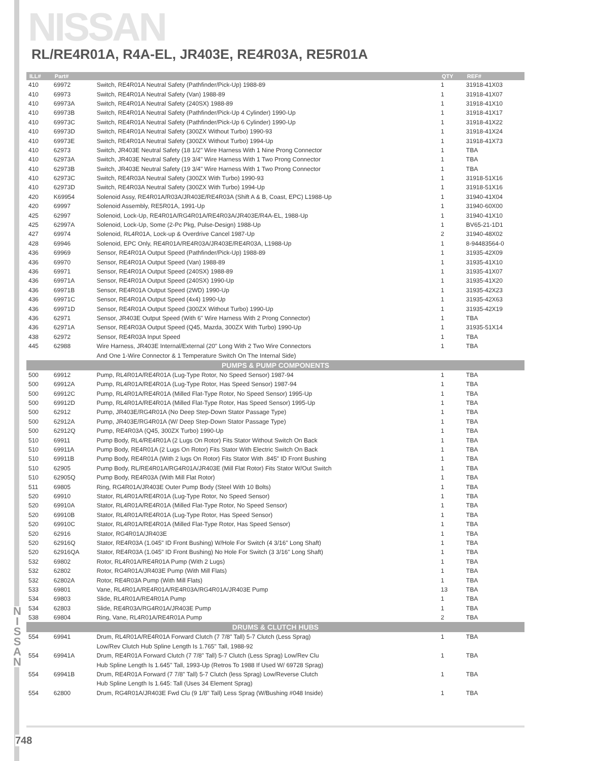NISSAN
RL/RE4R01A, R4A-EL, JR403E, RE4R03A, RE5R01A
| ILL# | Part# | | QTY | REF# |
| --- | --- | --- | --- | --- |
| 410 | 69972 | Switch, RE4R01A Neutral Safety (Pathfinder/Pick-Up) 1988-89 | 1 | 31918-41X03 |
| 410 | 69973 | Switch, RE4R01A Neutral Safety (Van) 1988-89 | 1 | 31918-41X07 |
| 410 | 69973A | Switch, RE4R01A Neutral Safety (240SX) 1988-89 | 1 | 31918-41X10 |
| 410 | 69973B | Switch, RE4R01A Neutral Safety (Pathfinder/Pick-Up 4 Cylinder) 1990-Up | 1 | 31918-41X17 |
| 410 | 69973C | Switch, RE4R01A Neutral Safety (Pathfinder/Pick-Up 6 Cylinder) 1990-Up | 1 | 31918-41X22 |
| 410 | 69973D | Switch, RE4R01A Neutral Safety (300ZX Without Turbo) 1990-93 | 1 | 31918-41X24 |
| 410 | 69973E | Switch, RE4R01A Neutral Safety (300ZX Without Turbo) 1994-Up | 1 | 31918-41X73 |
| 410 | 62973 | Switch, JR403E Neutral Safety (18 1/2" Wire Harness With 1 Nine Prong Connector | 1 | TBA |
| 410 | 62973A | Switch, JR403E Neutral Safety (19 3/4" Wire Harness With 1 Two Prong Connector | 1 | TBA |
| 410 | 62973B | Switch, JR403E Neutral Safety (19 3/4" Wire Harness With 1 Two Prong Connector | 1 | TBA |
| 410 | 62973C | Switch, RE4R03A Neutral Safety (300ZX With Turbo) 1990-93 | 1 | 31918-51X16 |
| 410 | 62973D | Switch, RE4R03A Neutral Safety (300ZX With Turbo) 1994-Up | 1 | 31918-51X16 |
| 420 | K69954 | Solenoid Assy, RE4R01A/R03A/JR403E/RE4R03A (Shift A & B, Coast, EPC) L1988-Up | 1 | 31940-41X04 |
| 420 | 69997 | Solenoid Assembly, RE5R01A, 1991-Up | 1 | 31940-60X00 |
| 425 | 62997 | Solenoid, Lock-Up, RE4R01A/RG4R01A/RE4R03A/JR403E/R4A-EL, 1988-Up | 1 | 31940-41X10 |
| 425 | 62997A | Solenoid, Lock-Up, Some (2-Pc Pkg, Pulse-Design) 1988-Up | 1 | BV65-21-1D1 |
| 427 | 69974 | Solenoid, RL4R01A, Lock-up & Overdrive Cancel 1987-Up | 2 | 31940-48X02 |
| 428 | 69946 | Solenoid, EPC Only, RE4R01A/RE4R03A/JR403E/RE4R03A, L1988-Up | 1 | 8-94483564-0 |
| 436 | 69969 | Sensor, RE4R01A Output Speed (Pathfinder/Pick-Up) 1988-89 | 1 | 31935-42X09 |
| 436 | 69970 | Sensor, RE4R01A Output Speed (Van) 1988-89 | 1 | 31935-41X10 |
| 436 | 69971 | Sensor, RE4R01A Output Speed (240SX) 1988-89 | 1 | 31935-41X07 |
| 436 | 69971A | Sensor, RE4R01A Output Speed (240SX) 1990-Up | 1 | 31935-41X20 |
| 436 | 69971B | Sensor, RE4R01A Output Speed (2WD) 1990-Up | 1 | 31935-42X23 |
| 436 | 69971C | Sensor, RE4R01A Output Speed (4x4) 1990-Up | 1 | 31935-42X63 |
| 436 | 69971D | Sensor, RE4R01A Output Speed (300ZX Without Turbo) 1990-Up | 1 | 31935-42X19 |
| 436 | 62971 | Sensor, JR403E Output Speed (With 6" Wire Harness With 2 Prong Connector) | 1 | TBA |
| 436 | 62971A | Sensor, RE4R03A Output Speed (Q45, Mazda, 300ZX With Turbo) 1990-Up | 1 | 31935-51X14 |
| 438 | 62972 | Sensor, RE4R03A Input Speed | 1 | TBA |
| 445 | 62988 | Wire Harness, JR403E Internal/External (20" Long With 2 Two Wire Connectors | 1 | TBA |
| | | And One 1-Wire Connector & 1 Temperature Switch On The Internal Side) | | |
| PUMPS & PUMP COMPONENTS | | | | |
| 500 | 69912 | Pump, RL4R01A/RE4R01A (Lug-Type Rotor, No Speed Sensor) 1987-94 | 1 | TBA |
| 500 | 69912A | Pump, RL4R01A/RE4R01A (Lug-Type Rotor, Has Speed Sensor) 1987-94 | 1 | TBA |
| 500 | 69912C | Pump, RL4R01A/RE4R01A (Milled Flat-Type Rotor, No Speed Sensor) 1995-Up | 1 | TBA |
| 500 | 69912D | Pump, RL4R01A/RE4R01A (Milled Flat-Type Rotor, Has Speed Sensor) 1995-Up | 1 | TBA |
| 500 | 62912 | Pump, JR403E/RG4R01A (No Deep Step-Down Stator Passage Type) | 1 | TBA |
| 500 | 62912A | Pump, JR403E/RG4R01A (W/ Deep Step-Down Stator Passage Type) | 1 | TBA |
| 500 | 62912Q | Pump, RE4R03A (Q45, 300ZX Turbo) 1990-Up | 1 | TBA |
| 510 | 69911 | Pump Body, RL4/RE4R01A (2 Lugs On Rotor) Fits Stator Without Switch On Back | 1 | TBA |
| 510 | 69911A | Pump Body, RE4R01A (2 Lugs On Rotor) Fits Stator With Electric Switch On Back | 1 | TBA |
| 510 | 69911B | Pump Body, RE4R01A (With 2 lugs On Rotor) Fits Stator With .845" ID Front Bushing | 1 | TBA |
| 510 | 62905 | Pump Body, RL/RE4R01A/RG4R01A/JR403E (Mill Flat Rotor) Fits Stator W/Out Switch | 1 | TBA |
| 510 | 62905Q | Pump Body, RE4R03A (With Mill Flat Rotor) | 1 | TBA |
| 511 | 69805 | Ring, RG4R01A/JR403E Outer Pump Body (Steel With 10 Bolts) | 1 | TBA |
| 520 | 69910 | Stator, RL4R01A/RE4R01A (Lug-Type Rotor, No Speed Sensor) | 1 | TBA |
| 520 | 69910A | Stator, RL4R01A/RE4R01A (Milled Flat-Type Rotor, No Speed Sensor) | 1 | TBA |
| 520 | 69910B | Stator, RL4R01A/RE4R01A (Lug-Type Rotor, Has Speed Sensor) | 1 | TBA |
| 520 | 69910C | Stator, RL4R01A/RE4R01A (Milled Flat-Type Rotor, Has Speed Sensor) | 1 | TBA |
| 520 | 62916 | Stator, RG4R01A/JR403E | 1 | TBA |
| 520 | 62916Q | Stator, RE4R03A (1.045" ID Front Bushing) W/Hole For Switch (4 3/16" Long Shaft) | 1 | TBA |
| 520 | 62916QA | Stator, RE4R03A (1.045" ID Front Bushing) No Hole For Switch (3 3/16" Long Shaft) | 1 | TBA |
| 532 | 69802 | Rotor, RL4R01A/RE4R01A Pump (With 2 Lugs) | 1 | TBA |
| 532 | 62802 | Rotor, RG4R01A/JR403E Pump (With Mill Flats) | 1 | TBA |
| 532 | 62802A | Rotor, RE4R03A Pump (With Mill Flats) | 1 | TBA |
| 533 | 69801 | Vane, RL4R01A/RE4R01A/RE4R03A/RG4R01A/JR403E Pump | 13 | TBA |
| 534 | 69803 | Slide, RL4R01A/RE4R01A Pump | 1 | TBA |
| 534 | 62803 | Slide, RE4R03A/RG4R01A/JR403E Pump | 1 | TBA |
| 538 | 69804 | Ring, Vane, RL4R01A/RE4R01A Pump | 2 | TBA |
| DRUMS & CLUTCH HUBS | | | | |
| 554 | 69941 | Drum, RL4R01A/RE4R01A Forward Clutch (7 7/8" Tall) 5-7 Clutch (Less Sprag) | 1 | TBA |
| | | Low/Rev Clutch Hub Spline Length Is 1.765" Tall, 1988-92 | | |
| 554 | 69941A | Drum, RE4R01A Forward Clutch (7 7/8" Tall) 5-7 Clutch (Less Sprag) Low/Rev Clu | 1 | TBA |
| | | Hub Spline Length Is 1.645" Tall, 1993-Up (Retros To 1988 If Used W/ 69728 Sprag) | | |
| 554 | 69941B | Drum, RE4R01A Forward (7 7/8" Tall) 5-7 Clutch (less Sprag) Low/Reverse Clutch | 1 | TBA |
| | | Hub Spline Length Is 1.645: Tall (Uses 34 Element Sprag) | | |
| 554 | 62800 | Drum, RG4R01A/JR403E Fwd Clu (9 1/8" Tall) Less Sprag (W/Bushing #048 Inside) | 1 | TBA |
N I S S A N
748